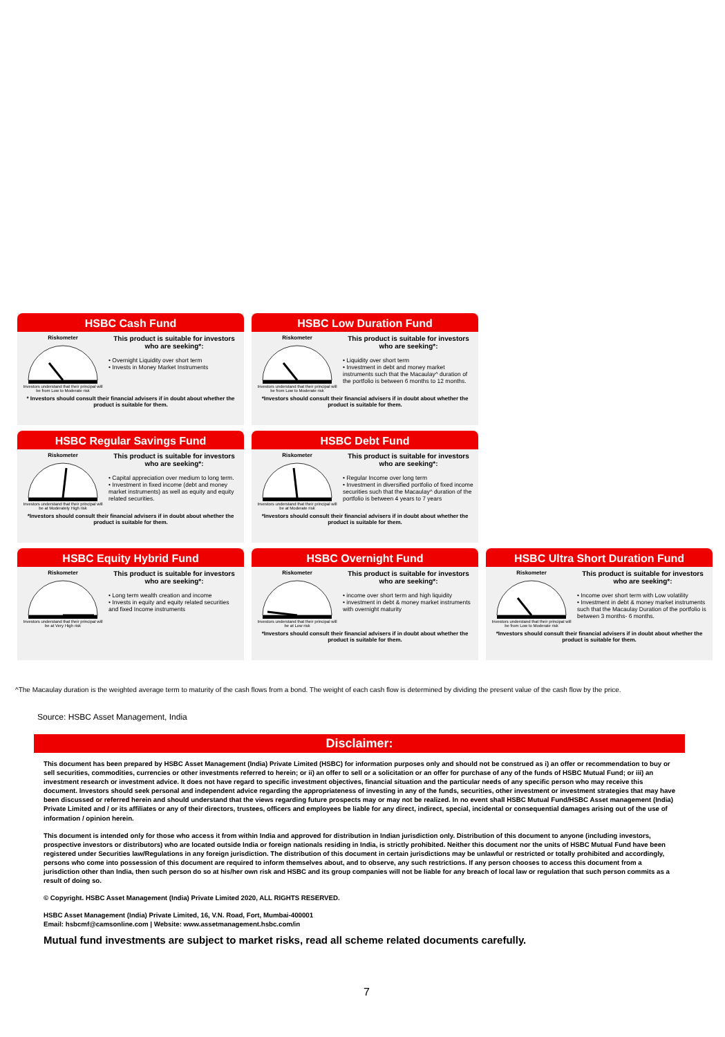HSBC Cash Fund
Riskometer
Investors understand that their principal will be from Low to Moderate risk
This product is suitable for investors who are seeking*:
• Overnight Liquidity over short term
• Invests in Money Market Instruments
* Investors should consult their financial advisers if in doubt about whether the product is suitable for them.
HSBC Low Duration Fund
Riskometer
Investors understand that their principal will be from Low to Moderate risk
This product is suitable for investors who are seeking*:
• Liquidity over short term
• Investment in debt and money market instruments such that the Macaulay^ duration of the portfolio is between 6 months to 12 months.
*Investors should consult their financial advisers if in doubt about whether the product is suitable for them.
HSBC Regular Savings Fund
Riskometer
Investors understand that their principal will be at Moderately High risk
This product is suitable for investors who are seeking*:
• Capital appreciation over medium to long term.
• Investment in fixed income (debt and money market instruments) as well as equity and equity related securities.
*Investors should consult their financial advisers if in doubt about whether the product is suitable for them.
HSBC Debt Fund
Riskometer
Investors understand that their principal will be at Moderate risk
This product is suitable for investors who are seeking*:
• Regular Income over long term
• Investment in diversified portfolio of fixed income securities such that the Macaulay^ duration of the portfolio is between 4 years to 7 years
*Investors should consult their financial advisers if in doubt about whether the product is suitable for them.
HSBC Equity Hybrid Fund
Riskometer
Investors understand that their principal will be at Very High risk
This product is suitable for investors who are seeking*:
• Long term wealth creation and income
• Invests in equity and equity related securities and fixed Income instruments
HSBC Overnight Fund
Riskometer
Investors understand that their principal will be at Low risk
This product is suitable for investors who are seeking*:
• income over short term and high liquidity
• investment in debt & money market instruments with overnight maturity
*Investors should consult their financial advisers if in doubt about whether the product is suitable for them.
HSBC Ultra Short Duration Fund
Riskometer
Investors understand that their principal will be from Low to Moderate risk
This product is suitable for investors who are seeking*:
• Income over short term with Low volatility
• Investment in debt & money market instruments such that the Macaulay Duration of the portfolio is between 3 months- 6 months.
*Investors should consult their financial advisers if in doubt about whether the product is suitable for them.
^The Macaulay duration is the weighted average term to maturity of the cash flows from a bond. The weight of each cash flow is determined by dividing the present value of the cash flow by the price.
Source: HSBC Asset Management, India
Disclaimer:
This document has been prepared by HSBC Asset Management (India) Private Limited (HSBC) for information purposes only and should not be construed as i) an offer or recommendation to buy or sell securities, commodities, currencies or other investments referred to herein; or ii) an offer to sell or a solicitation or an offer for purchase of any of the funds of HSBC Mutual Fund; or iii) an investment research or investment advice. It does not have regard to specific investment objectives, financial situation and the particular needs of any specific person who may receive this document. Investors should seek personal and independent advice regarding the appropriateness of investing in any of the funds, securities, other investment or investment strategies that may have been discussed or referred herein and should understand that the views regarding future prospects may or may not be realized. In no event shall HSBC Mutual Fund/HSBC Asset management (India) Private Limited and / or its affiliates or any of their directors, trustees, officers and employees be liable for any direct, indirect, special, incidental or consequential damages arising out of the use of information / opinion herein.
This document is intended only for those who access it from within India and approved for distribution in Indian jurisdiction only. Distribution of this document to anyone (including investors, prospective investors or distributors) who are located outside India or foreign nationals residing in India, is strictly prohibited. Neither this document nor the units of HSBC Mutual Fund have been registered under Securities law/Regulations in any foreign jurisdiction. The distribution of this document in certain jurisdictions may be unlawful or restricted or totally prohibited and accordingly, persons who come into possession of this document are required to inform themselves about, and to observe, any such restrictions. If any person chooses to access this document from a jurisdiction other than India, then such person do so at his/her own risk and HSBC and its group companies will not be liable for any breach of local law or regulation that such person commits as a result of doing so.
© Copyright. HSBC Asset Management (India) Private Limited 2020, ALL RIGHTS RESERVED.
HSBC Asset Management (India) Private Limited, 16, V.N. Road, Fort, Mumbai-400001
Email: hsbcmf@camsonline.com | Website: www.assetmanagement.hsbc.com/in
Mutual fund investments are subject to market risks, read all scheme related documents carefully.
7